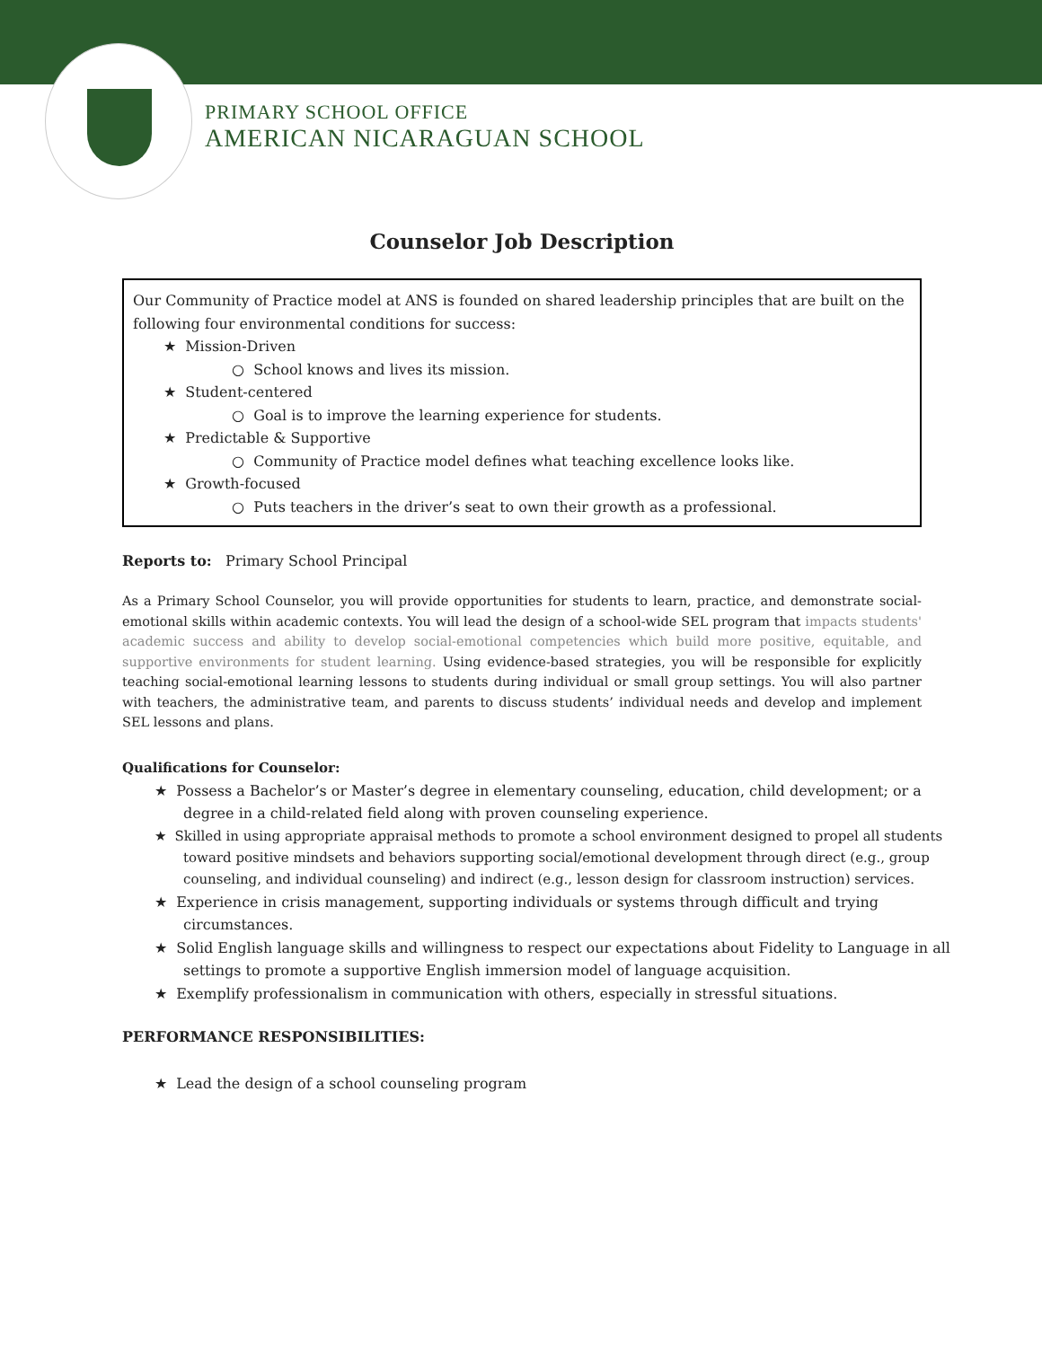PRIMARY SCHOOL OFFICE
AMERICAN NICARAGUAN SCHOOL
Counselor Job Description
Our Community of Practice model at ANS is founded on shared leadership principles that are built on the following four environmental conditions for success:
★ Mission-Driven
○ School knows and lives its mission.
★ Student-centered
○ Goal is to improve the learning experience for students.
★ Predictable & Supportive
○ Community of Practice model defines what teaching excellence looks like.
★ Growth-focused
○ Puts teachers in the driver’s seat to own their growth as a professional.
Reports to: Primary School Principal
As a Primary School Counselor, you will provide opportunities for students to learn, practice, and demonstrate social-emotional skills within academic contexts. You will lead the design of a school-wide SEL program that impacts students' academic success and ability to develop social-emotional competencies which build more positive, equitable, and supportive environments for student learning. Using evidence-based strategies, you will be responsible for explicitly teaching social-emotional learning lessons to students during individual or small group settings. You will also partner with teachers, the administrative team, and parents to discuss students’ individual needs and develop and implement SEL lessons and plans.
Qualifications for Counselor:
★ Possess a Bachelor’s or Master’s degree in elementary counseling, education, child development; or a degree in a child-related field along with proven counseling experience.
★ Skilled in using appropriate appraisal methods to promote a school environment designed to propel all students toward positive mindsets and behaviors supporting social/emotional development through direct (e.g., group counseling, and individual counseling) and indirect (e.g., lesson design for classroom instruction) services.
★ Experience in crisis management, supporting individuals or systems through difficult and trying circumstances.
★ Solid English language skills and willingness to respect our expectations about Fidelity to Language in all settings to promote a supportive English immersion model of language acquisition.
★ Exemplify professionalism in communication with others, especially in stressful situations.
PERFORMANCE RESPONSIBILITIES:
★ Lead the design of a school counseling program